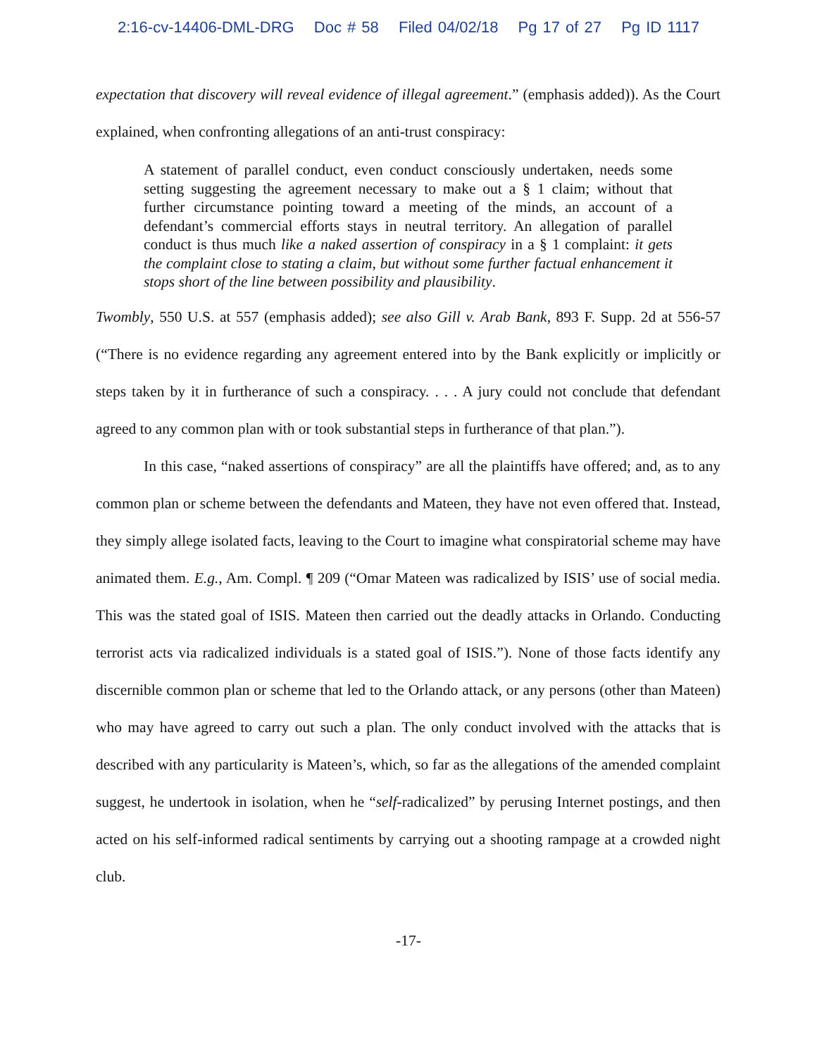2:16-cv-14406-DML-DRG Doc # 58 Filed 04/02/18 Pg 17 of 27 Pg ID 1117
expectation that discovery will reveal evidence of illegal agreement.” (emphasis added)). As the Court explained, when confronting allegations of an anti-trust conspiracy:
A statement of parallel conduct, even conduct consciously undertaken, needs some setting suggesting the agreement necessary to make out a § 1 claim; without that further circumstance pointing toward a meeting of the minds, an account of a defendant’s commercial efforts stays in neutral territory. An allegation of parallel conduct is thus much like a naked assertion of conspiracy in a § 1 complaint: it gets the complaint close to stating a claim, but without some further factual enhancement it stops short of the line between possibility and plausibility.
Twombly, 550 U.S. at 557 (emphasis added); see also Gill v. Arab Bank, 893 F. Supp. 2d at 556-57 (“There is no evidence regarding any agreement entered into by the Bank explicitly or implicitly or steps taken by it in furtherance of such a conspiracy. . . . A jury could not conclude that defendant agreed to any common plan with or took substantial steps in furtherance of that plan.”).
In this case, “naked assertions of conspiracy” are all the plaintiffs have offered; and, as to any common plan or scheme between the defendants and Mateen, they have not even offered that. Instead, they simply allege isolated facts, leaving to the Court to imagine what conspiratorial scheme may have animated them. E.g., Am. Compl. ¶ 209 (“Omar Mateen was radicalized by ISIS’ use of social media. This was the stated goal of ISIS. Mateen then carried out the deadly attacks in Orlando. Conducting terrorist acts via radicalized individuals is a stated goal of ISIS.”). None of those facts identify any discernible common plan or scheme that led to the Orlando attack, or any persons (other than Mateen) who may have agreed to carry out such a plan. The only conduct involved with the attacks that is described with any particularity is Mateen’s, which, so far as the allegations of the amended complaint suggest, he undertook in isolation, when he “self-radicalized” by perusing Internet postings, and then acted on his self-informed radical sentiments by carrying out a shooting rampage at a crowded night club.
-17-